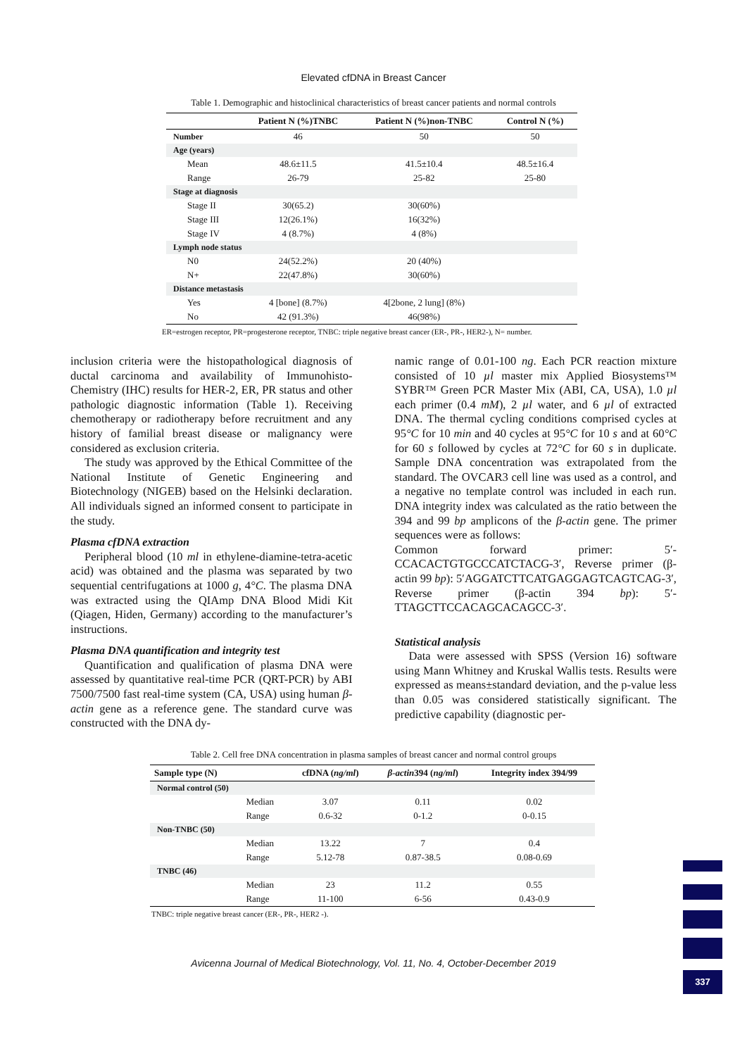Elevated cfDNA in Breast Cancer
Table 1. Demographic and histoclinical characteristics of breast cancer patients and normal controls
| | Patient N (%)TNBC | Patient N (%)non-TNBC | Control N (%) |
| --- | --- | --- | --- |
| Number | 46 | 50 | 50 |
| Age (years) | | | |
| Mean | 48.6±11.5 | 41.5±10.4 | 48.5±16.4 |
| Range | 26-79 | 25-82 | 25-80 |
| Stage at diagnosis | | | |
| Stage II | 30(65.2) | 30(60%) | |
| Stage III | 12(26.1%) | 16(32%) | |
| Stage IV | 4 (8.7%) | 4 (8%) | |
| Lymph node status | | | |
| N0 | 24(52.2%) | 20 (40%) | |
| N+ | 22(47.8%) | 30(60%) | |
| Distance metastasis | | | |
| Yes | 4 [bone] (8.7%) | 4[2bone, 2 lung] (8%) | |
| No | 42 (91.3%) | 46(98%) | |
ER=estrogen receptor, PR=progesterone receptor, TNBC: triple negative breast cancer (ER-, PR-, HER2-), N= number.
inclusion criteria were the histopathological diagnosis of ductal carcinoma and availability of Immunohisto-Chemistry (IHC) results for HER-2, ER, PR status and other pathologic diagnostic information (Table 1). Receiving chemotherapy or radiotherapy before recruitment and any history of familial breast disease or malignancy were considered as exclusion criteria.
The study was approved by the Ethical Committee of the National Institute of Genetic Engineering and Biotechnology (NIGEB) based on the Helsinki declaration. All individuals signed an informed consent to participate in the study.
Plasma cfDNA extraction
Peripheral blood (10 ml in ethylene-diamine-tetra-acetic acid) was obtained and the plasma was separated by two sequential centrifugations at 1000 g, 4°C. The plasma DNA was extracted using the QIAmp DNA Blood Midi Kit (Qiagen, Hiden, Germany) according to the manufacturer’s instructions.
Plasma DNA quantification and integrity test
Quantification and qualification of plasma DNA were assessed by quantitative real-time PCR (QRT-PCR) by ABI 7500/7500 fast real-time system (CA, USA) using human β-actin gene as a reference gene. The standard curve was constructed with the DNA dy-
namic range of 0.01-100 ng. Each PCR reaction mixture consisted of 10 µl master mix Applied Biosystems™ SYBR™ Green PCR Master Mix (ABI, CA, USA), 1.0 µl each primer (0.4 mM), 2 µl water, and 6 µl of extracted DNA. The thermal cycling conditions comprised cycles at 95°C for 10 min and 40 cycles at 95°C for 10 s and at 60°C for 60 s followed by cycles at 72°C for 60 s in duplicate. Sample DNA concentration was extrapolated from the standard. The OVCAR3 cell line was used as a control, and a negative no template control was included in each run. DNA integrity index was calculated as the ratio between the 394 and 99 bp amplicons of the β-actin gene. The primer sequences were as follows:
Common forward primer: 5′-CCACACTGTGCCCATCTACG-3′, Reverse primer (β-actin 99 bp): 5′AGGATCTTCATGAGGAGTCAGTCAG-3′, Reverse primer (β-actin 394 bp): 5′-TTAGCTTCCACAGCACAGCC-3′.
Statistical analysis
Data were assessed with SPSS (Version 16) software using Mann Whitney and Kruskal Wallis tests. Results were expressed as means±standard deviation, and the p-value less than 0.05 was considered statistically significant. The predictive capability (diagnostic per-
Table 2. Cell free DNA concentration in plasma samples of breast cancer and normal control groups
| Sample type (N) | | cfDNA ( ng/ml ) | β-actin 394 ( ng/ml ) | Integrity index 394/99 |
| --- | --- | --- | --- | --- |
| Normal control (50) | | | | |
| | Median | 3.07 | 0.11 | 0.02 |
| | Range | 0.6-32 | 0-1.2 | 0-0.15 |
| Non-TNBC (50) | | | | |
| | Median | 13.22 | 7 | 0.4 |
| | Range | 5.12-78 | 0.87-38.5 | 0.08-0.69 |
| TNBC (46) | | | | |
| | Median | 23 | 11.2 | 0.55 |
| | Range | 11-100 | 6-56 | 0.43-0.9 |
TNBC: triple negative breast cancer (ER-, PR-, HER2 -).
Avicenna Journal of Medical Biotechnology, Vol. 11, No. 4, October-December 2019
337